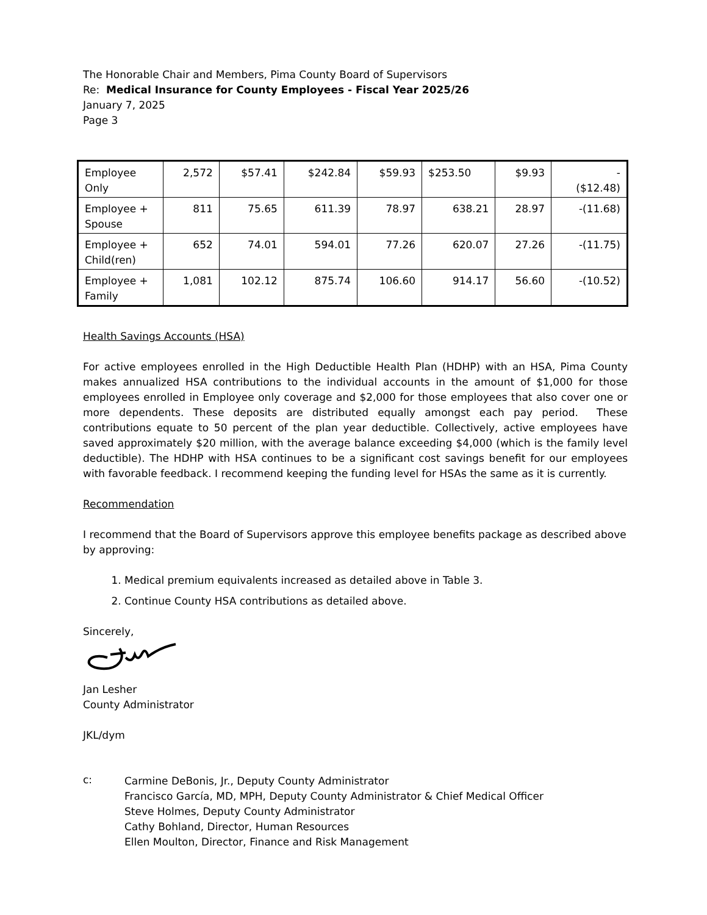The Honorable Chair and Members, Pima County Board of Supervisors
Re: Medical Insurance for County Employees - Fiscal Year 2025/26
January 7, 2025
Page 3
| Employee Only | 2,572 | $57.41 | $242.84 | $59.93 | $253.50 | $9.93 | - ($12.48) |
| Employee + Spouse | 811 | 75.65 | 611.39 | 78.97 | 638.21 | 28.97 | -(11.68) |
| Employee + Child(ren) | 652 | 74.01 | 594.01 | 77.26 | 620.07 | 27.26 | -(11.75) |
| Employee + Family | 1,081 | 102.12 | 875.74 | 106.60 | 914.17 | 56.60 | -(10.52) |
Health Savings Accounts (HSA)
For active employees enrolled in the High Deductible Health Plan (HDHP) with an HSA, Pima County makes annualized HSA contributions to the individual accounts in the amount of $1,000 for those employees enrolled in Employee only coverage and $2,000 for those employees that also cover one or more dependents. These deposits are distributed equally amongst each pay period. These contributions equate to 50 percent of the plan year deductible. Collectively, active employees have saved approximately $20 million, with the average balance exceeding $4,000 (which is the family level deductible). The HDHP with HSA continues to be a significant cost savings benefit for our employees with favorable feedback. I recommend keeping the funding level for HSAs the same as it is currently.
Recommendation
I recommend that the Board of Supervisors approve this employee benefits package as described above by approving:
1. Medical premium equivalents increased as detailed above in Table 3.
2. Continue County HSA contributions as detailed above.
Sincerely,
Jan Lesher
County Administrator
JKL/dym
c:
Carmine DeBonis, Jr., Deputy County Administrator
Francisco García, MD, MPH, Deputy County Administrator & Chief Medical Officer
Steve Holmes, Deputy County Administrator
Cathy Bohland, Director, Human Resources
Ellen Moulton, Director, Finance and Risk Management